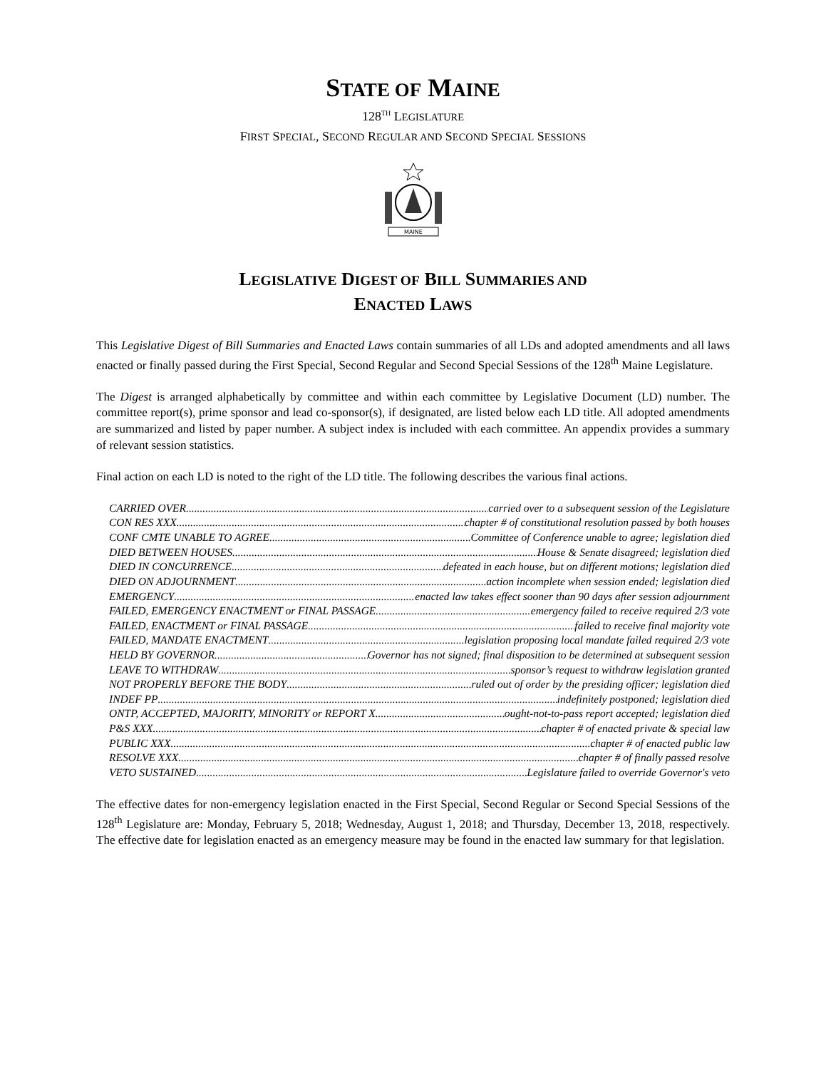STATE OF MAINE
128<sup>TH</sup> LEGISLATURE
FIRST SPECIAL, SECOND REGULAR AND SECOND SPECIAL SESSIONS
MAINE
LEGISLATIVE DIGEST OF BILL SUMMARIES AND
ENACTED LAWS
This Legislative Digest of Bill Summaries and Enacted Laws contain summaries of all LDs and adopted amendments and all laws enacted or finally passed during the First Special, Second Regular and Second Special Sessions of the 128<sup>th</sup> Maine Legislature.
The Digest is arranged alphabetically by committee and within each committee by Legislative Document (LD) number. The committee report(s), prime sponsor and lead co-sponsor(s), if designated, are listed below each LD title. All adopted amendments are summarized and listed by paper number. A subject index is included with each committee. An appendix provides a summary of relevant session statistics.
Final action on each LD is noted to the right of the LD title. The following describes the various final actions.
CARRIED OVER carried over to a subsequent session of the Legislature
CON RES XXX chapter # of constitutional resolution passed by both houses
CONF CMTE UNABLE TO AGREE Committee of Conference unable to agree; legislation died
DIED BETWEEN HOUSES House & Senate disagreed; legislation died
DIED IN CONCURRENCE defeated in each house, but on different motions; legislation died
DIED ON ADJOURNMENT action incomplete when session ended; legislation died
EMERGENCY enacted law takes effect sooner than 90 days after session adjournment
FAILED, EMERGENCY ENACTMENT or FINAL PASSAGE emergency failed to receive required 2/3 vote
FAILED, ENACTMENT or FINAL PASSAGE failed to receive final majority vote
FAILED, MANDATE ENACTMENT legislation proposing local mandate failed required 2/3 vote
HELD BY GOVERNOR Governor has not signed; final disposition to be determined at subsequent session
LEAVE TO WITHDRAW sponsor’s request to withdraw legislation granted
NOT PROPERLY BEFORE THE BODY ruled out of order by the presiding officer; legislation died
INDEF PP indefinitely postponed; legislation died
ONTP, ACCEPTED, MAJORITY, MINORITY or REPORT X ought-not-to-pass report accepted; legislation died
P&S XXX chapter # of enacted private & special law
PUBLIC XXX chapter # of enacted public law
RESOLVE XXX chapter # of finally passed resolve
VETO SUSTAINED Legislature failed to override Governor's veto
The effective dates for non-emergency legislation enacted in the First Special, Second Regular or Second Special Sessions of the 128<sup>th</sup> Legislature are: Monday, February 5, 2018; Wednesday, August 1, 2018; and Thursday, December 13, 2018, respectively. The effective date for legislation enacted as an emergency measure may be found in the enacted law summary for that legislation.